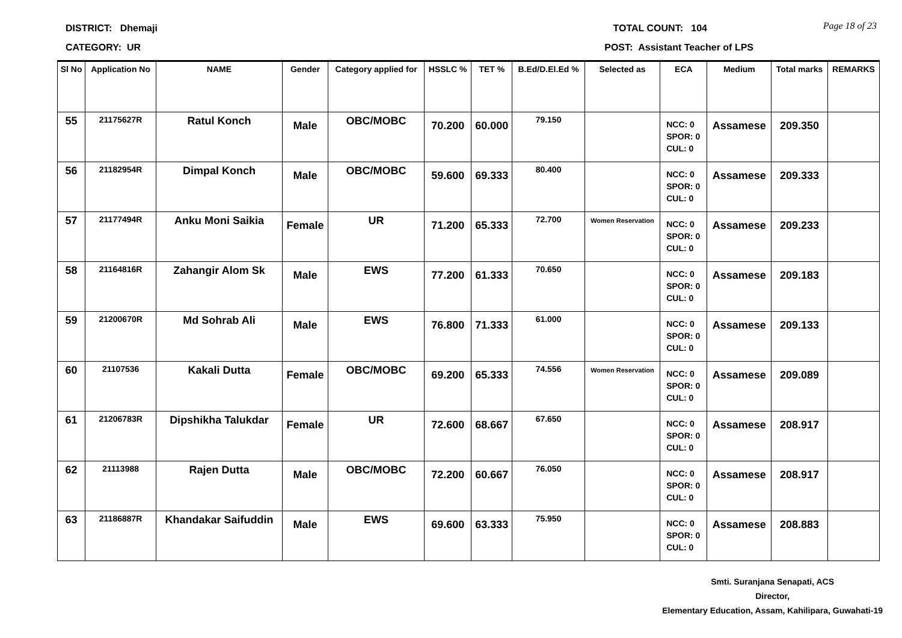DISTRICT: Dhemaji TOTAL COUNT: 104
Page 18 of 23
CATEGORY: UR POST: Assistant Teacher of LPS
| Sl No | Application No | NAME | Gender | Category applied for | HSSLC % | TET % | B.Ed/D.El.Ed % | Selected as | ECA | Medium | Total marks | REMARKS |
| --- | --- | --- | --- | --- | --- | --- | --- | --- | --- | --- | --- | --- |
| 55 | 21175627R | Ratul Konch | Male | OBC/MOBC | 70.200 | 60.000 | 79.150 | | NCC: 0 SPOR: 0 CUL: 0 | Assamese | 209.350 | |
| 56 | 21182954R | Dimpal Konch | Male | OBC/MOBC | 59.600 | 69.333 | 80.400 | | NCC: 0 SPOR: 0 CUL: 0 | Assamese | 209.333 | |
| 57 | 21177494R | Anku Moni Saikia | Female | UR | 71.200 | 65.333 | 72.700 | Women Reservation | NCC: 0 SPOR: 0 CUL: 0 | Assamese | 209.233 | |
| 58 | 21164816R | Zahangir Alom Sk | Male | EWS | 77.200 | 61.333 | 70.650 | | NCC: 0 SPOR: 0 CUL: 0 | Assamese | 209.183 | |
| 59 | 21200670R | Md Sohrab Ali | Male | EWS | 76.800 | 71.333 | 61.000 | | NCC: 0 SPOR: 0 CUL: 0 | Assamese | 209.133 | |
| 60 | 21107536 | Kakali Dutta | Female | OBC/MOBC | 69.200 | 65.333 | 74.556 | Women Reservation | NCC: 0 SPOR: 0 CUL: 0 | Assamese | 209.089 | |
| 61 | 21206783R | Dipshikha Talukdar | Female | UR | 72.600 | 68.667 | 67.650 | | NCC: 0 SPOR: 0 CUL: 0 | Assamese | 208.917 | |
| 62 | 21113988 | Rajen Dutta | Male | OBC/MOBC | 72.200 | 60.667 | 76.050 | | NCC: 0 SPOR: 0 CUL: 0 | Assamese | 208.917 | |
| 63 | 21186887R | Khandakar Saifuddin | Male | EWS | 69.600 | 63.333 | 75.950 | | NCC: 0 SPOR: 0 CUL: 0 | Assamese | 208.883 | |
Smti. Suranjana Senapati, ACS
Director,
Elementary Education, Assam, Kahilipara, Guwahati-19